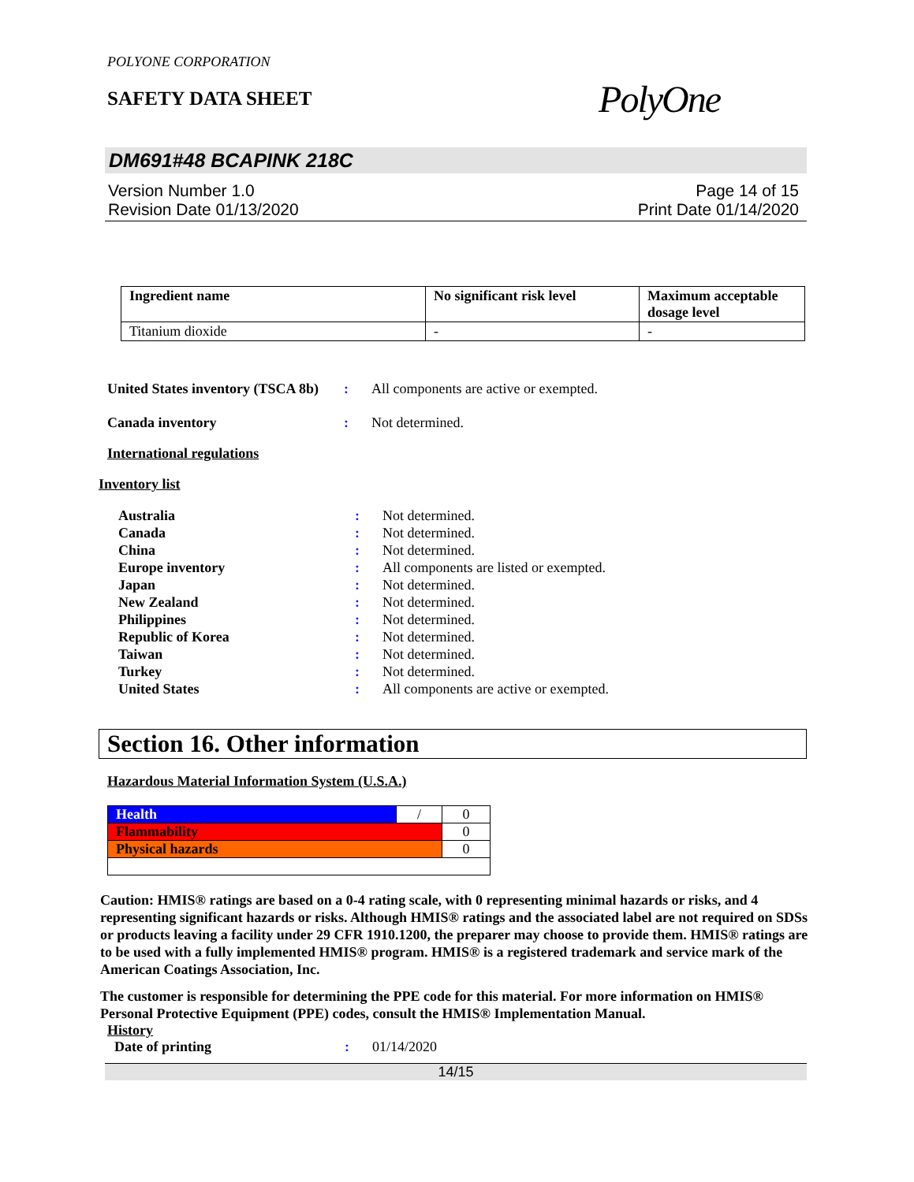POLYONE CORPORATION
SAFETY DATA SHEET
PolyOne
DM691#48 BCAPINK 218C
Version Number 1.0
Revision Date 01/13/2020
Page 14 of 15
Print Date 01/14/2020
| Ingredient name | No significant risk level | Maximum acceptable dosage level |
| --- | --- | --- |
| Titanium dioxide | - | - |
United States inventory (TSCA 8b): All components are active or exempted.
Canada inventory: Not determined.
International regulations
Inventory list
Australia: Not determined.
Canada: Not determined.
China: Not determined.
Europe inventory: All components are listed or exempted.
Japan: Not determined.
New Zealand: Not determined.
Philippines: Not determined.
Republic of Korea: Not determined.
Taiwan: Not determined.
Turkey: Not determined.
United States: All components are active or exempted.
Section 16. Other information
Hazardous Material Information System (U.S.A.)
| Health | / | 0 |
| Flammability | | 0 |
| Physical hazards | | 0 |
Caution: HMIS® ratings are based on a 0-4 rating scale, with 0 representing minimal hazards or risks, and 4 representing significant hazards or risks. Although HMIS® ratings and the associated label are not required on SDSs or products leaving a facility under 29 CFR 1910.1200, the preparer may choose to provide them. HMIS® ratings are to be used with a fully implemented HMIS® program. HMIS® is a registered trademark and service mark of the American Coatings Association, Inc.
The customer is responsible for determining the PPE code for this material. For more information on HMIS® Personal Protective Equipment (PPE) codes, consult the HMIS® Implementation Manual.
History
Date of printing: 01/14/2020
14/15